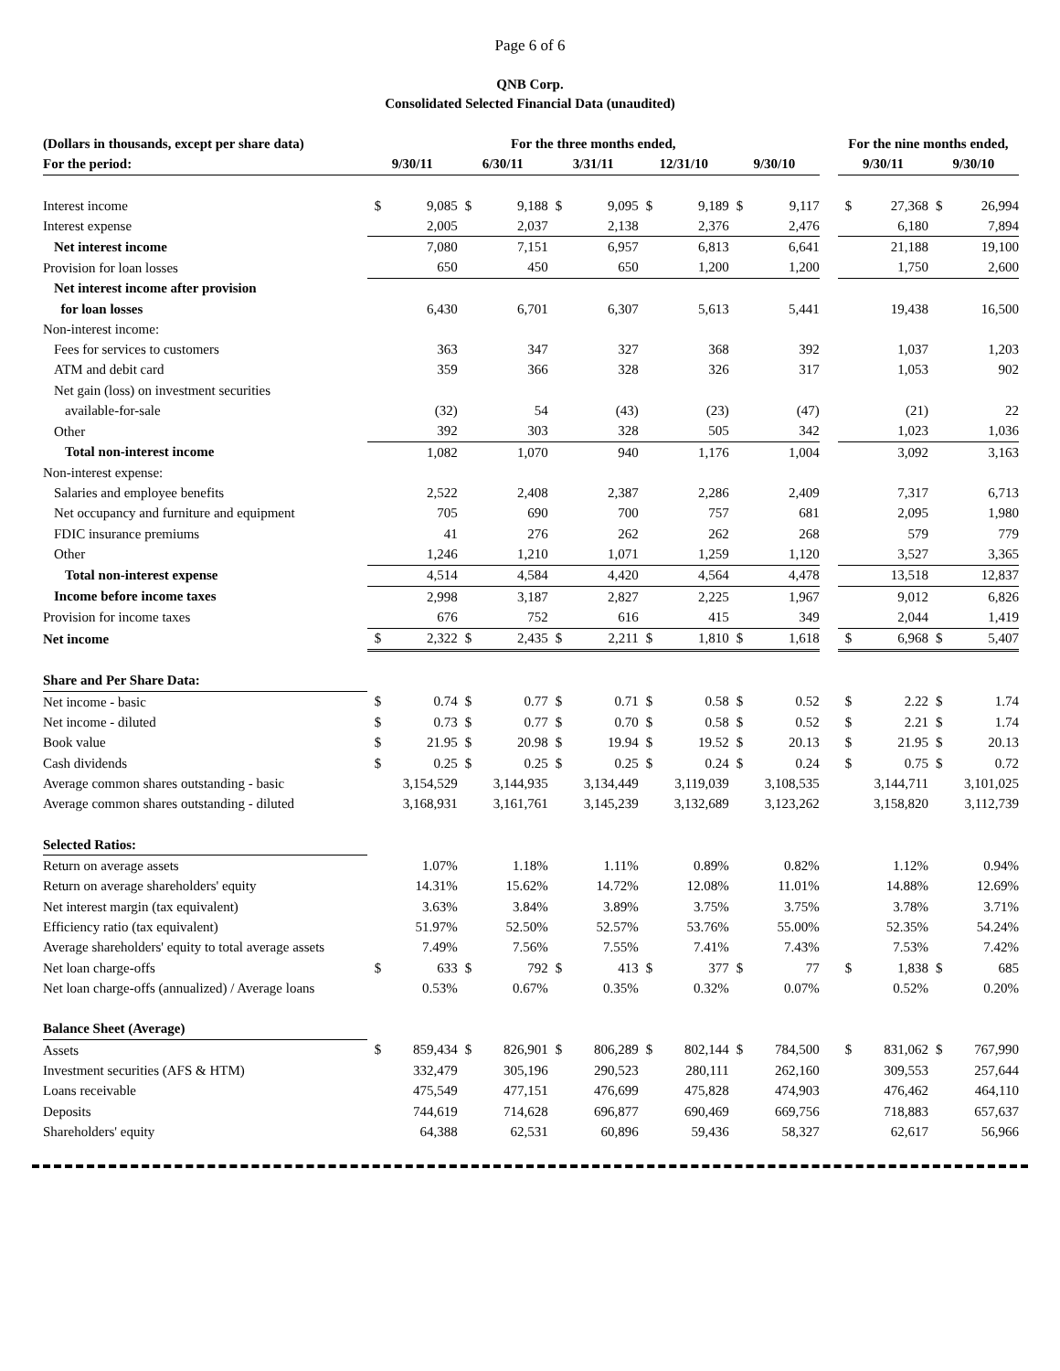Page 6 of 6
QNB Corp.
Consolidated Selected Financial Data (unaudited)
| (Dollars in thousands, except per share data) | For the three months ended, | | | | | | | | | | | For the nine months ended, | | | |
| --- | --- | --- | --- | --- | --- | --- | --- | --- | --- | --- | --- | --- | --- | --- | --- |
| For the period: | 9/30/11 | | 6/30/11 | | 3/31/11 | | 12/31/10 | | 9/30/10 | | | 9/30/11 | | 9/30/10 | |
| Interest income | $ | 9,085 | $ | 9,188 | $ | 9,095 | $ | 9,189 | $ | 9,117 | | $ | 27,368 | $ | 26,994 |
| Interest expense | | 2,005 | | 2,037 | | 2,138 | | 2,376 | | 2,476 | | | 6,180 | | 7,894 |
| Net interest income | | 7,080 | | 7,151 | | 6,957 | | 6,813 | | 6,641 | | | 21,188 | | 19,100 |
| Provision for loan losses | | 650 | | 450 | | 650 | | 1,200 | | 1,200 | | | 1,750 | | 2,600 |
| Net interest income after provision | | | | | | | | | | | | | | | |
| for loan losses | | 6,430 | | 6,701 | | 6,307 | | 5,613 | | 5,441 | | | 19,438 | | 16,500 |
| Non-interest income: | | | | | | | | | | | | | | | |
| Fees for services to customers | | 363 | | 347 | | 327 | | 368 | | 392 | | | 1,037 | | 1,203 |
| ATM and debit card | | 359 | | 366 | | 328 | | 326 | | 317 | | | 1,053 | | 902 |
| Net gain (loss) on investment securities | | | | | | | | | | | | | | | |
| available-for-sale | | (32) | | 54 | | (43) | | (23) | | (47) | | | (21) | | 22 |
| Other | | 392 | | 303 | | 328 | | 505 | | 342 | | | 1,023 | | 1,036 |
| Total non-interest income | | 1,082 | | 1,070 | | 940 | | 1,176 | | 1,004 | | | 3,092 | | 3,163 |
| Non-interest expense: | | | | | | | | | | | | | | | |
| Salaries and employee benefits | | 2,522 | | 2,408 | | 2,387 | | 2,286 | | 2,409 | | | 7,317 | | 6,713 |
| Net occupancy and furniture and equipment | | 705 | | 690 | | 700 | | 757 | | 681 | | | 2,095 | | 1,980 |
| FDIC insurance premiums | | 41 | | 276 | | 262 | | 262 | | 268 | | | 579 | | 779 |
| Other | | 1,246 | | 1,210 | | 1,071 | | 1,259 | | 1,120 | | | 3,527 | | 3,365 |
| Total non-interest expense | | 4,514 | | 4,584 | | 4,420 | | 4,564 | | 4,478 | | | 13,518 | | 12,837 |
| Income before income taxes | | 2,998 | | 3,187 | | 2,827 | | 2,225 | | 1,967 | | | 9,012 | | 6,826 |
| Provision for income taxes | | 676 | | 752 | | 616 | | 415 | | 349 | | | 2,044 | | 1,419 |
| Net income | $ | 2,322 | $ | 2,435 | $ | 2,211 | $ | 1,810 | $ | 1,618 | | $ | 6,968 | $ | 5,407 |
| Share and Per Share Data: | | | | | | | | | | | | | | | |
| Net income - basic | $ | 0.74 | $ | 0.77 | $ | 0.71 | $ | 0.58 | $ | 0.52 | | $ | 2.22 | $ | 1.74 |
| Net income - diluted | $ | 0.73 | $ | 0.77 | $ | 0.70 | $ | 0.58 | $ | 0.52 | | $ | 2.21 | $ | 1.74 |
| Book value | $ | 21.95 | $ | 20.98 | $ | 19.94 | $ | 19.52 | $ | 20.13 | | $ | 21.95 | $ | 20.13 |
| Cash dividends | $ | 0.25 | $ | 0.25 | $ | 0.25 | $ | 0.24 | $ | 0.24 | | $ | 0.75 | $ | 0.72 |
| Average common shares outstanding - basic | | 3,154,529 | | 3,144,935 | | 3,134,449 | | 3,119,039 | | 3,108,535 | | | 3,144,711 | | 3,101,025 |
| Average common shares outstanding - diluted | | 3,168,931 | | 3,161,761 | | 3,145,239 | | 3,132,689 | | 3,123,262 | | | 3,158,820 | | 3,112,739 |
| Selected Ratios: | | | | | | | | | | | | | | | |
| Return on average assets | | 1.07% | | 1.18% | | 1.11% | | 0.89% | | 0.82% | | | 1.12% | | 0.94% |
| Return on average shareholders' equity | | 14.31% | | 15.62% | | 14.72% | | 12.08% | | 11.01% | | | 14.88% | | 12.69% |
| Net interest margin (tax equivalent) | | 3.63% | | 3.84% | | 3.89% | | 3.75% | | 3.75% | | | 3.78% | | 3.71% |
| Efficiency ratio (tax equivalent) | | 51.97% | | 52.50% | | 52.57% | | 53.76% | | 55.00% | | | 52.35% | | 54.24% |
| Average shareholders' equity to total average assets | | 7.49% | | 7.56% | | 7.55% | | 7.41% | | 7.43% | | | 7.53% | | 7.42% |
| Net loan charge-offs | $ | 633 | $ | 792 | $ | 413 | $ | 377 | $ | 77 | | $ | 1,838 | $ | 685 |
| Net loan charge-offs (annualized) / Average loans | | 0.53% | | 0.67% | | 0.35% | | 0.32% | | 0.07% | | | 0.52% | | 0.20% |
| Balance Sheet (Average) | | | | | | | | | | | | | | | |
| Assets | $ | 859,434 | $ | 826,901 | $ | 806,289 | $ | 802,144 | $ | 784,500 | | $ | 831,062 | $ | 767,990 |
| Investment securities (AFS & HTM) | | 332,479 | | 305,196 | | 290,523 | | 280,111 | | 262,160 | | | 309,553 | | 257,644 |
| Loans receivable | | 475,549 | | 477,151 | | 476,699 | | 475,828 | | 474,903 | | | 476,462 | | 464,110 |
| Deposits | | 744,619 | | 714,628 | | 696,877 | | 690,469 | | 669,756 | | | 718,883 | | 657,637 |
| Shareholders' equity | | 64,388 | | 62,531 | | 60,896 | | 59,436 | | 58,327 | | | 62,617 | | 56,966 |